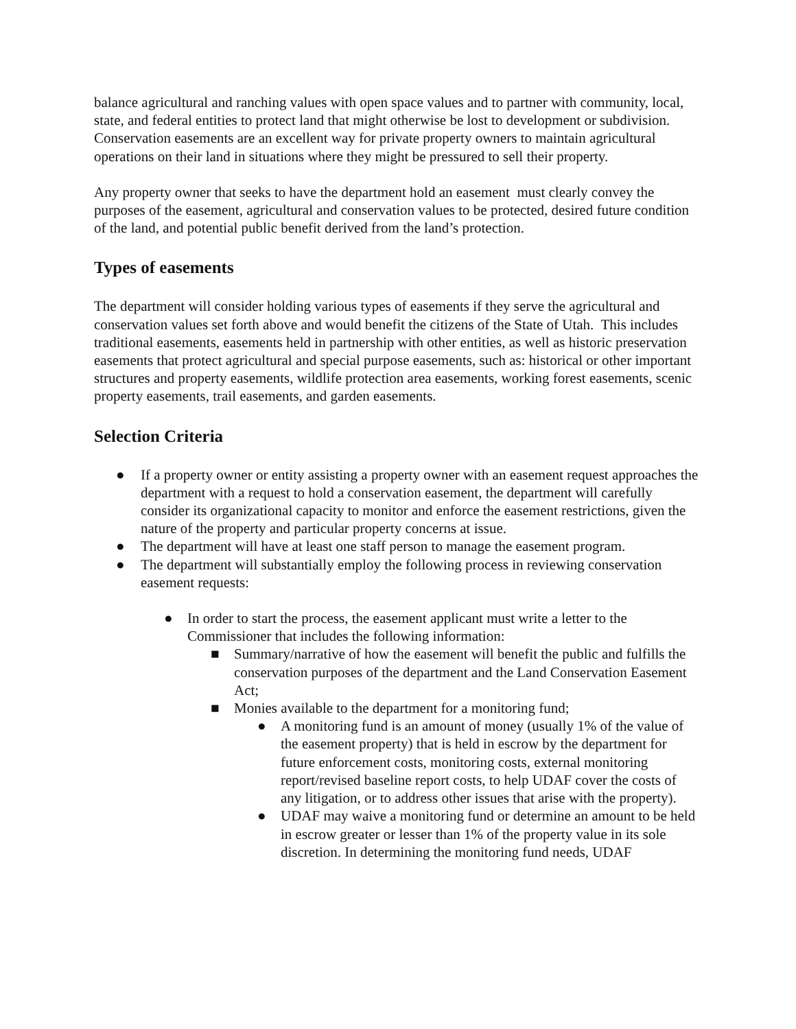balance agricultural and ranching values with open space values and to partner with community, local, state, and federal entities to protect land that might otherwise be lost to development or subdivision. Conservation easements are an excellent way for private property owners to maintain agricultural operations on their land in situations where they might be pressured to sell their property.
Any property owner that seeks to have the department hold an easement must clearly convey the purposes of the easement, agricultural and conservation values to be protected, desired future condition of the land, and potential public benefit derived from the land’s protection.
Types of easements
The department will consider holding various types of easements if they serve the agricultural and conservation values set forth above and would benefit the citizens of the State of Utah. This includes traditional easements, easements held in partnership with other entities, as well as historic preservation easements that protect agricultural and special purpose easements, such as: historical or other important structures and property easements, wildlife protection area easements, working forest easements, scenic property easements, trail easements, and garden easements.
Selection Criteria
● If a property owner or entity assisting a property owner with an easement request approaches the department with a request to hold a conservation easement, the department will carefully consider its organizational capacity to monitor and enforce the easement restrictions, given the nature of the property and particular property concerns at issue.
● The department will have at least one staff person to manage the easement program.
● The department will substantially employ the following process in reviewing conservation easement requests:
● In order to start the process, the easement applicant must write a letter to the Commissioner that includes the following information:
■ Summary/narrative of how the easement will benefit the public and fulfills the conservation purposes of the department and the Land Conservation Easement Act;
■ Monies available to the department for a monitoring fund;
● A monitoring fund is an amount of money (usually 1% of the value of the easement property) that is held in escrow by the department for future enforcement costs, monitoring costs, external monitoring report/revised baseline report costs, to help UDAF cover the costs of any litigation, or to address other issues that arise with the property).
● UDAF may waive a monitoring fund or determine an amount to be held in escrow greater or lesser than 1% of the property value in its sole discretion. In determining the monitoring fund needs, UDAF